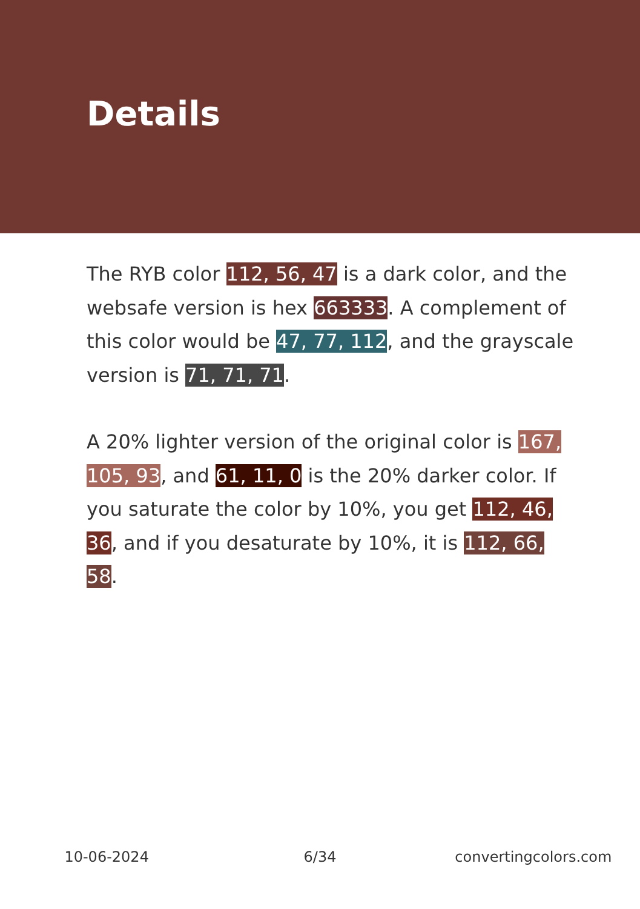Details
The RYB color 112, 56, 47 is a dark color, and the websafe version is hex 663333. A complement of this color would be 47, 77, 112, and the grayscale version is 71, 71, 71.
A 20% lighter version of the original color is 167, 105, 93, and 61, 11, 0 is the 20% darker color. If you saturate the color by 10%, you get 112, 46, 36, and if you desaturate by 10%, it is 112, 66, 58.
10-06-2024 6/34 convertingcolors.com